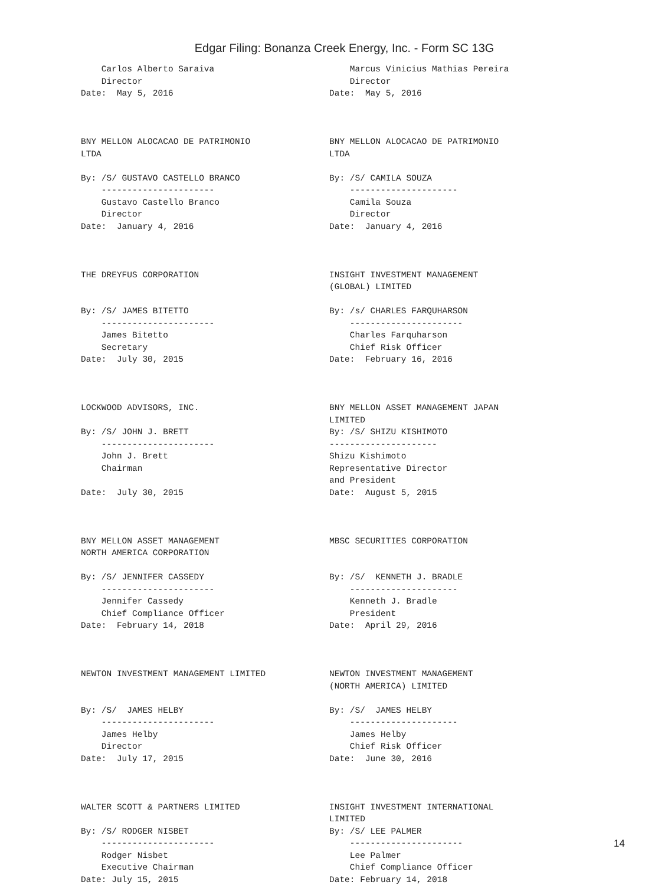Edgar Filing: Bonanza Creek Energy, Inc. - Form SC 13G
    Carlos Alberto Saraiva
    Director
Date:  May 5, 2016



BNY MELLON ALOCACAO DE PATRIMONIO
LTDA

By: /S/ GUSTAVO CASTELLO BRANCO
    ----------------------
    Gustavo Castello Branco
    Director
Date:  January 4, 2016



THE DREYFUS CORPORATION


By: /S/ JAMES BITETTO
    ----------------------
    James Bitetto
    Secretary
Date:  July 30, 2015



LOCKWOOD ADVISORS, INC.

By: /S/ JOHN J. BRETT
    ----------------------
    John J. Brett
    Chairman

Date:  July 30, 2015



BNY MELLON ASSET MANAGEMENT
NORTH AMERICA CORPORATION

By: /S/ JENNIFER CASSEDY
    ----------------------
    Jennifer Cassedy
    Chief Compliance Officer
Date:  February 14, 2018



NEWTON INVESTMENT MANAGEMENT LIMITED


By: /S/  JAMES HELBY
    ----------------------
    James Helby
    Director
Date:  July 17, 2015



WALTER SCOTT & PARTNERS LIMITED

By: /S/ RODGER NISBET
    ----------------------
    Rodger Nisbet
    Executive Chairman
Date: July 15, 2015
    Marcus Vinicius Mathias Pereira
    Director
Date:  May 5, 2016



BNY MELLON ALOCACAO DE PATRIMONIO
LTDA

By: /S/ CAMILA SOUZA
    ---------------------
    Camila Souza
    Director
Date:  January 4, 2016



INSIGHT INVESTMENT MANAGEMENT
(GLOBAL) LIMITED

By: /s/ CHARLES FARQUHARSON
    ----------------------
    Charles Farquharson
    Chief Risk Officer
Date:  February 16, 2016



BNY MELLON ASSET MANAGEMENT JAPAN
LIMITED
By: /S/ SHIZU KISHIMOTO
---------------------
Shizu Kishimoto
Representative Director
and President
Date:  August 5, 2015



MBSC SECURITIES CORPORATION


By: /S/  KENNETH J. BRADLE
    ---------------------
    Kenneth J. Bradle
    President
Date:  April 29, 2016



NEWTON INVESTMENT MANAGEMENT
(NORTH AMERICA) LIMITED

By: /S/  JAMES HELBY
    ---------------------
    James Helby
    Chief Risk Officer
Date:  June 30, 2016



INSIGHT INVESTMENT INTERNATIONAL
LIMITED
By: /S/ LEE PALMER
    ----------------------
    Lee Palmer
    Chief Compliance Officer
Date: February 14, 2018
14